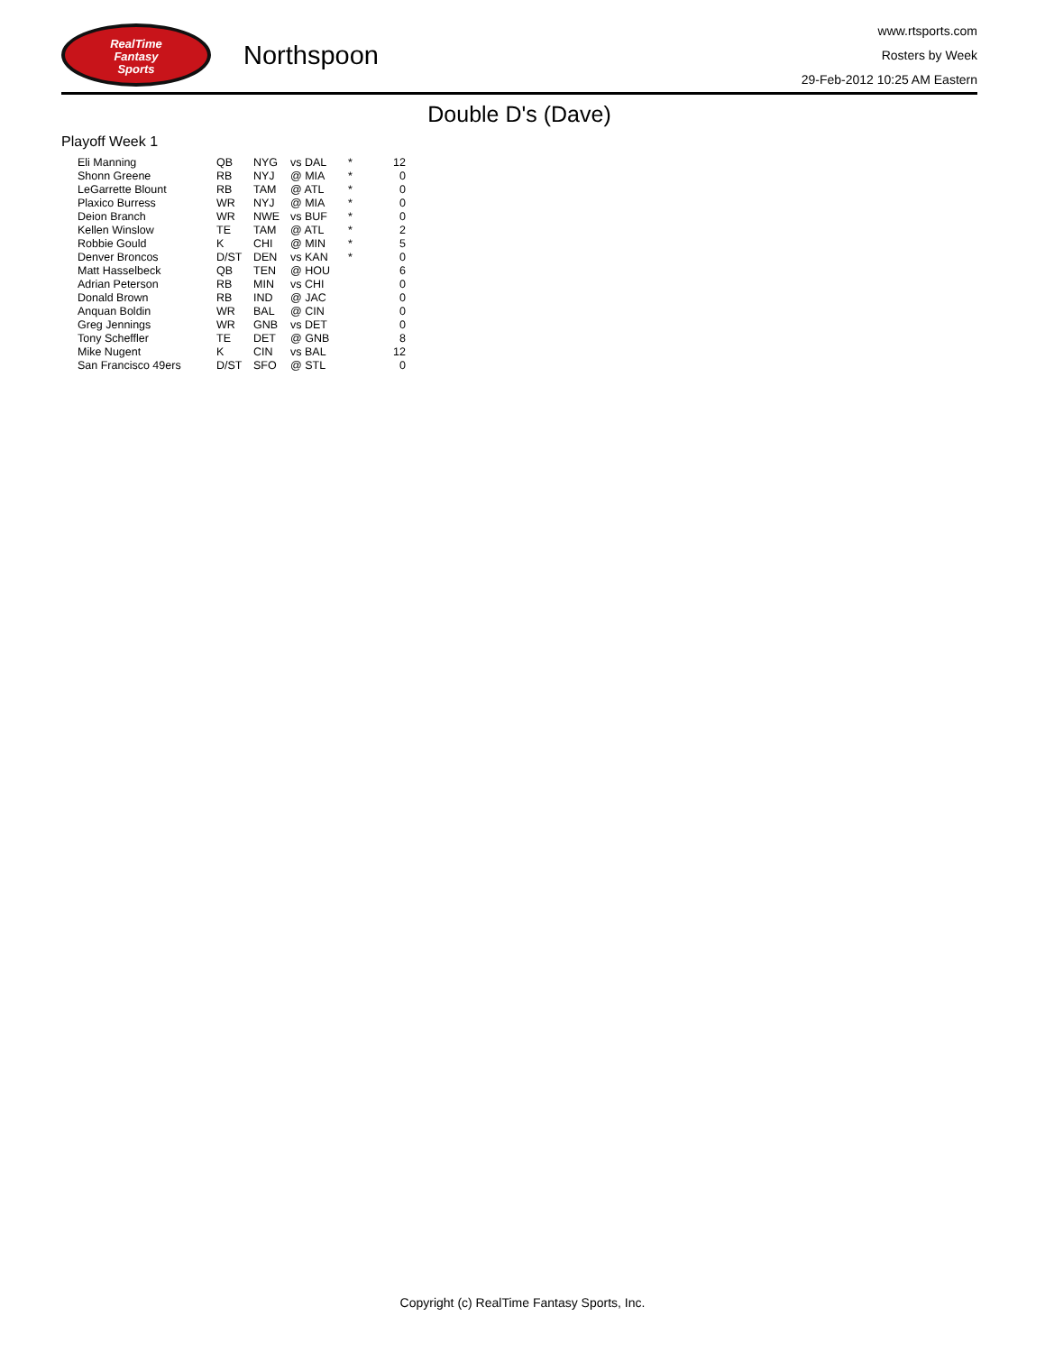RealTime
Fantasy
Sports
Northspoon
www.rtsports.com
Rosters by Week
29-Feb-2012 10:25 AM Eastern
Double D's (Dave)
Playoff Week 1
| Eli Manning | QB | NYG | vs DAL | * | 12 |
| Shonn Greene | RB | NYJ | @ MIA | * | 0 |
| LeGarrette Blount | RB | TAM | @ ATL | * | 0 |
| Plaxico Burress | WR | NYJ | @ MIA | * | 0 |
| Deion Branch | WR | NWE | vs BUF | * | 0 |
| Kellen Winslow | TE | TAM | @ ATL | * | 2 |
| Robbie Gould | K | CHI | @ MIN | * | 5 |
| Denver Broncos | D/ST | DEN | vs KAN | * | 0 |
| Matt Hasselbeck | QB | TEN | @ HOU | | 6 |
| Adrian Peterson | RB | MIN | vs CHI | | 0 |
| Donald Brown | RB | IND | @ JAC | | 0 |
| Anquan Boldin | WR | BAL | @ CIN | | 0 |
| Greg Jennings | WR | GNB | vs DET | | 0 |
| Tony Scheffler | TE | DET | @ GNB | | 8 |
| Mike Nugent | K | CIN | vs BAL | | 12 |
| San Francisco 49ers | D/ST | SFO | @ STL | | 0 |
Copyright (c) RealTime Fantasy Sports, Inc.